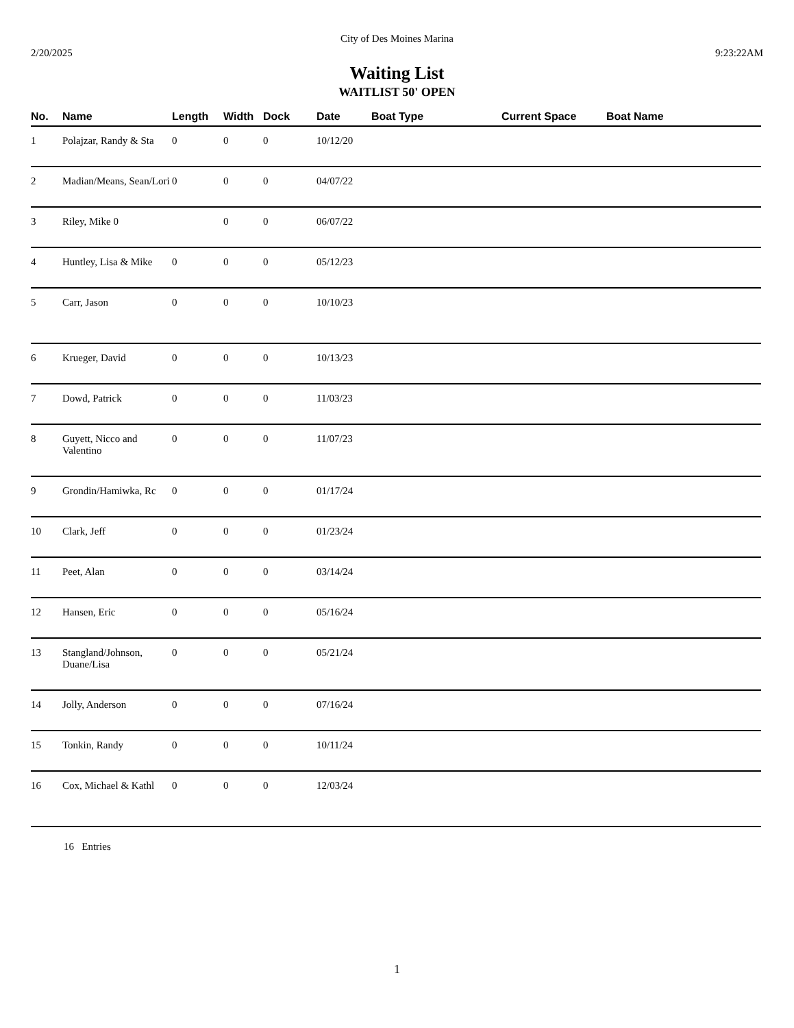City of Des Moines Marina
2/20/2025 9:23:22AM
Waiting List
WAITLIST 50' OPEN
| No. | Name | Length | Width | Dock | Date | Boat Type | Current Space | Boat Name |
| --- | --- | --- | --- | --- | --- | --- | --- | --- |
| 1 | Polajzar, Randy & Sta | 0 | 0 | 0 | 10/12/20 | | | |
| 2 | Madian/Means, Sean/Lori | 0 | 0 | 0 | 04/07/22 | | | |
| 3 | Riley, Mike 0 | | 0 | 0 | 06/07/22 | | | |
| 4 | Huntley, Lisa & Mike | 0 | 0 | 0 | 05/12/23 | | | |
| 5 | Carr, Jason | 0 | 0 | 0 | 10/10/23 | | | |
| 6 | Krueger, David | 0 | 0 | 0 | 10/13/23 | | | |
| 7 | Dowd, Patrick | 0 | 0 | 0 | 11/03/23 | | | |
| 8 | Guyett, Nicco and Valentino | 0 | 0 | 0 | 11/07/23 | | | |
| 9 | Grondin/Hamiwka, Rc | 0 | 0 | 0 | 01/17/24 | | | |
| 10 | Clark, Jeff | 0 | 0 | 0 | 01/23/24 | | | |
| 11 | Peet, Alan | 0 | 0 | 0 | 03/14/24 | | | |
| 12 | Hansen, Eric | 0 | 0 | 0 | 05/16/24 | | | |
| 13 | Stangland/Johnson, Duane/Lisa | 0 | 0 | 0 | 05/21/24 | | | |
| 14 | Jolly, Anderson | 0 | 0 | 0 | 07/16/24 | | | |
| 15 | Tonkin, Randy | 0 | 0 | 0 | 10/11/24 | | | |
| 16 | Cox, Michael & Kathl | 0 | 0 | 0 | 12/03/24 | | | |
16 Entries
1